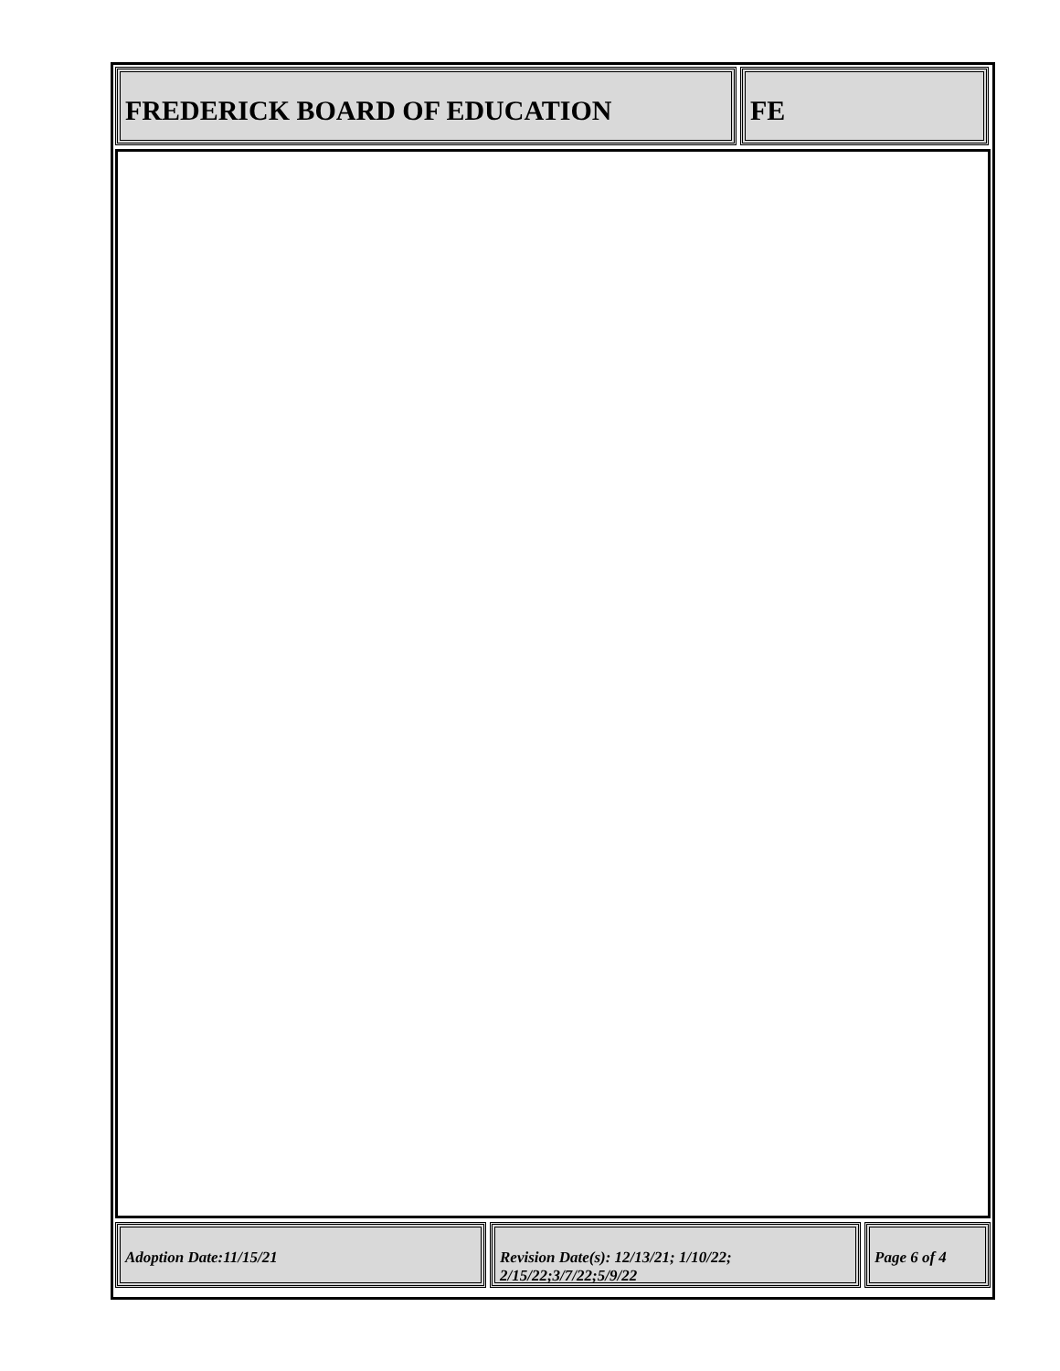FREDERICK BOARD OF EDUCATION FE
Adoption Date:11/15/21 Revision Date(s): 12/13/21; 1/10/22; 2/15/22;3/7/22;5/9/22
Page 6 of 4